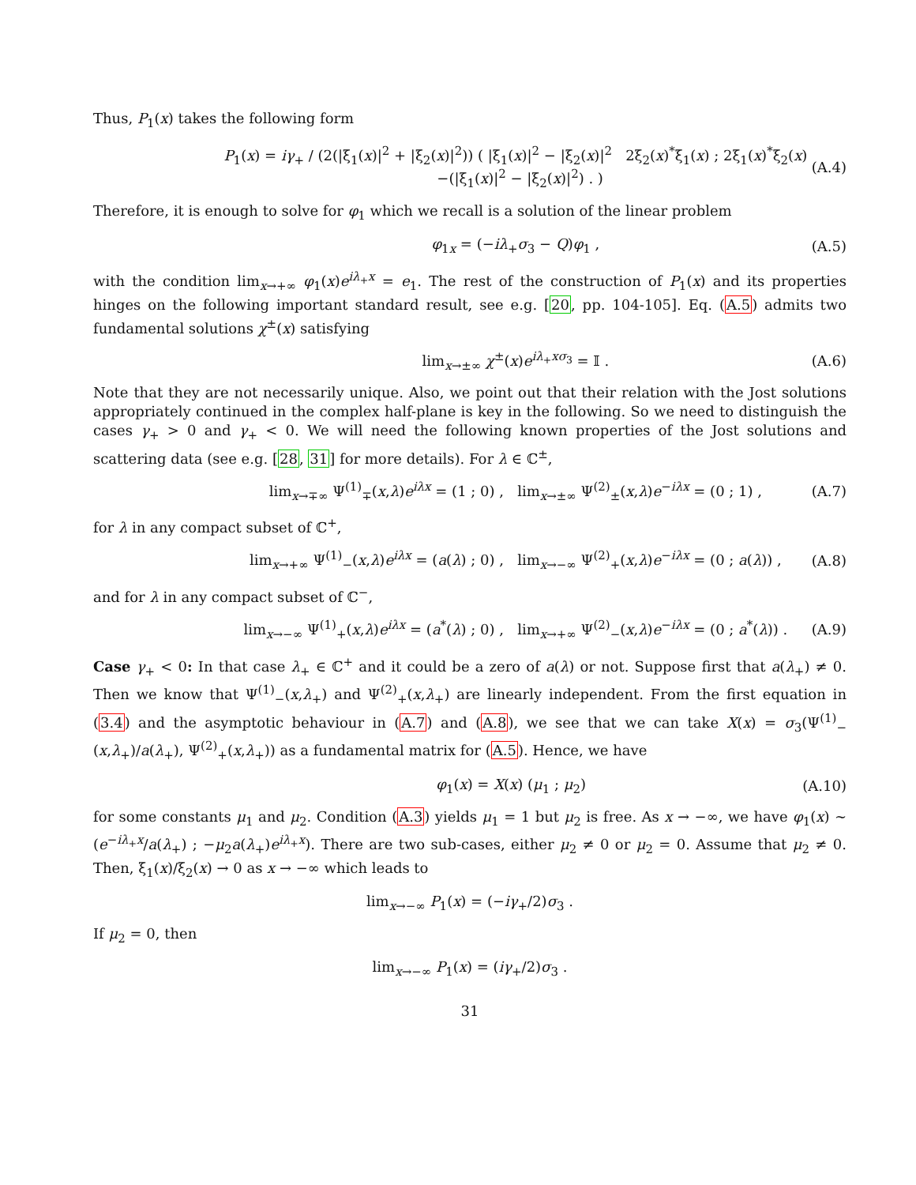Thus, P<sub>1</sub>(x) takes the following form
P<sub>1</sub>(x) = iγ<sub>+</sub> / (2(|ξ<sub>1</sub>(x)|<sup>2</sup> + |ξ<sub>2</sub>(x)|<sup>2</sup>)) ( |ξ<sub>1</sub>(x)|<sup>2</sup> − |ξ<sub>2</sub>(x)|<sup>2</sup> 2ξ<sub>2</sub>(x)<sup>*</sup>ξ<sub>1</sub>(x) ; 2ξ<sub>1</sub>(x)<sup>*</sup>ξ<sub>2</sub>(x) −(|ξ<sub>1</sub>(x)|<sup>2</sup> − |ξ<sub>2</sub>(x)|<sup>2</sup>) . ) (A.4)
Therefore, it is enough to solve for φ<sub>1</sub> which we recall is a solution of the linear problem
φ<sub>1x</sub> = (−iλ<sub>+</sub>σ<sub>3</sub> − Q)φ<sub>1</sub> , (A.5)
with the condition lim<sub>x→+∞</sub> φ<sub>1</sub>(x)e<sup>iλ<sub>+</sub>x</sup> = e<sub>1</sub>. The rest of the construction of P<sub>1</sub>(x) and its properties hinges on the following important standard result, see e.g. [20, pp. 104-105]. Eq. (A.5) admits two fundamental solutions χ<sup>±</sup>(x) satisfying
lim<sub>x→±∞</sub> χ<sup>±</sup>(x)e<sup>iλ<sub>+</sub>xσ<sub>3</sub></sup> = 𝕀 . (A.6)
Note that they are not necessarily unique. Also, we point out that their relation with the Jost solutions appropriately continued in the complex half-plane is key in the following. So we need to distinguish the cases γ<sub>+</sub> > 0 and γ<sub>+</sub> < 0. We will need the following known properties of the Jost solutions and scattering data (see e.g. [28, 31] for more details). For λ ∈ ℂ<sup>±</sup>,
lim<sub>x→∓∞</sub> Ψ<sup>(1)</sup><sub>∓</sub>(x,λ)e<sup>iλx</sup> = (1 ; 0) , lim<sub>x→±∞</sub> Ψ<sup>(2)</sup><sub>±</sub>(x,λ)e<sup>−iλx</sup> = (0 ; 1) , (A.7)
for λ in any compact subset of ℂ<sup>+</sup>,
lim<sub>x→+∞</sub> Ψ<sup>(1)</sup><sub>−</sub>(x,λ)e<sup>iλx</sup> = (a(λ) ; 0) , lim<sub>x→−∞</sub> Ψ<sup>(2)</sup><sub>+</sub>(x,λ)e<sup>−iλx</sup> = (0 ; a(λ)) , (A.8)
and for λ in any compact subset of ℂ<sup>−</sup>,
lim<sub>x→−∞</sub> Ψ<sup>(1)</sup><sub>+</sub>(x,λ)e<sup>iλx</sup> = (a<sup>*</sup>(λ) ; 0) , lim<sub>x→+∞</sub> Ψ<sup>(2)</sup><sub>−</sub>(x,λ)e<sup>−iλx</sup> = (0 ; a<sup>*</sup>(λ)) . (A.9)
Case γ<sub>+</sub> < 0: In that case λ<sub>+</sub> ∈ ℂ<sup>+</sup> and it could be a zero of a(λ) or not. Suppose first that a(λ<sub>+</sub>) ≠ 0. Then we know that Ψ<sup>(1)</sup><sub>−</sub>(x,λ<sub>+</sub>) and Ψ<sup>(2)</sup><sub>+</sub>(x,λ<sub>+</sub>) are linearly independent. From the first equation in (3.4) and the asymptotic behaviour in (A.7) and (A.8), we see that we can take X(x) = σ<sub>3</sub>(Ψ<sup>(1)</sup><sub>−</sub>(x,λ<sub>+</sub>)/a(λ<sub>+</sub>), Ψ<sup>(2)</sup><sub>+</sub>(x,λ<sub>+</sub>)) as a fundamental matrix for (A.5). Hence, we have
φ<sub>1</sub>(x) = X(x) (μ<sub>1</sub> ; μ<sub>2</sub>) (A.10)
for some constants μ<sub>1</sub> and μ<sub>2</sub>. Condition (A.3) yields μ<sub>1</sub> = 1 but μ<sub>2</sub> is free. As x → −∞, we have φ<sub>1</sub>(x) ∼ (e<sup>−iλ<sub>+</sub>x</sup>/a(λ<sub>+</sub>) ; −μ<sub>2</sub>a(λ<sub>+</sub>)e<sup>iλ<sub>+</sub>x</sup>). There are two sub-cases, either μ<sub>2</sub> ≠ 0 or μ<sub>2</sub> = 0. Assume that μ<sub>2</sub> ≠ 0. Then, ξ<sub>1</sub>(x)/ξ<sub>2</sub>(x) → 0 as x → −∞ which leads to
lim<sub>x→−∞</sub> P<sub>1</sub>(x) = (−iγ<sub>+</sub>/2)σ<sub>3</sub> .
If μ<sub>2</sub> = 0, then
lim<sub>x→−∞</sub> P<sub>1</sub>(x) = (iγ<sub>+</sub>/2)σ<sub>3</sub> .
31